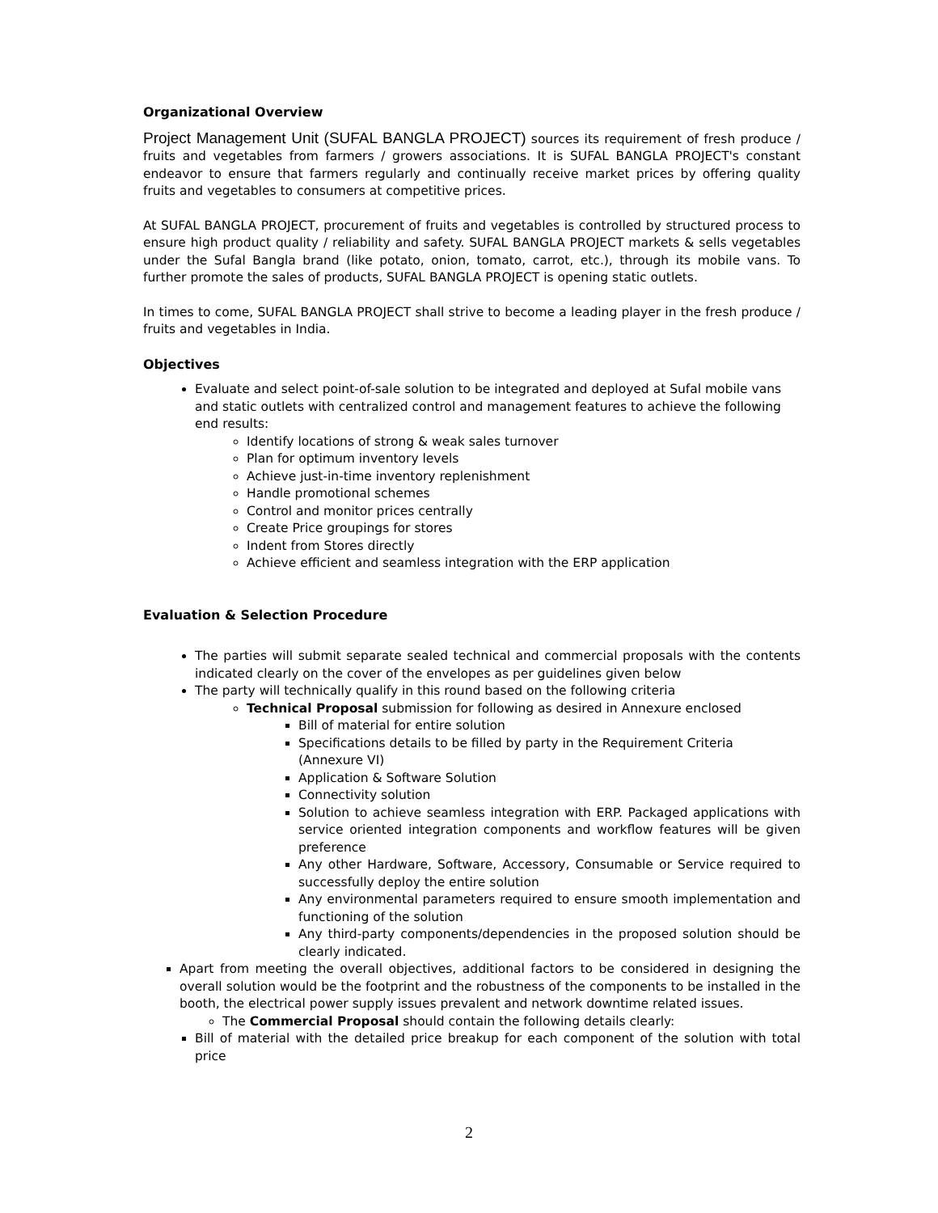Organizational Overview
Project Management Unit (SUFAL BANGLA PROJECT) sources its requirement of fresh produce / fruits and vegetables from farmers / growers associations. It is SUFAL BANGLA PROJECT's constant endeavor to ensure that farmers regularly and continually receive market prices by offering quality fruits and vegetables to consumers at competitive prices.
At SUFAL BANGLA PROJECT, procurement of fruits and vegetables is controlled by structured process to ensure high product quality / reliability and safety. SUFAL BANGLA PROJECT markets & sells vegetables under the Sufal Bangla brand (like potato, onion, tomato, carrot, etc.), through its mobile vans. To further promote the sales of products, SUFAL BANGLA PROJECT is opening static outlets.
In times to come, SUFAL BANGLA PROJECT shall strive to become a leading player in the fresh produce / fruits and vegetables in India.
Objectives
Evaluate and select point-of-sale solution to be integrated and deployed at Sufal mobile vans and static outlets with centralized control and management features to achieve the following end results:
Identify locations of strong & weak sales turnover
Plan for optimum inventory levels
Achieve just-in-time inventory replenishment
Handle promotional schemes
Control and monitor prices centrally
Create Price groupings for stores
Indent from Stores directly
Achieve efficient and seamless integration with the ERP application
Evaluation & Selection Procedure
The parties will submit separate sealed technical and commercial proposals with the contents indicated clearly on the cover of the envelopes as per guidelines given below
The party will technically qualify in this round based on the following criteria
Technical Proposal submission for following as desired in Annexure enclosed
Bill of material for entire solution
Specifications details to be filled by party in the Requirement Criteria (Annexure VI)
Application & Software Solution
Connectivity solution
Solution to achieve seamless integration with ERP. Packaged applications with service oriented integration components and workflow features will be given preference
Any other Hardware, Software, Accessory, Consumable or Service required to successfully deploy the entire solution
Any environmental parameters required to ensure smooth implementation and functioning of the solution
Any third-party components/dependencies in the proposed solution should be clearly indicated.
Apart from meeting the overall objectives, additional factors to be considered in designing the overall solution would be the footprint and the robustness of the components to be installed in the booth, the electrical power supply issues prevalent and network downtime related issues.
The Commercial Proposal should contain the following details clearly:
Bill of material with the detailed price breakup for each component of the solution with total price
2